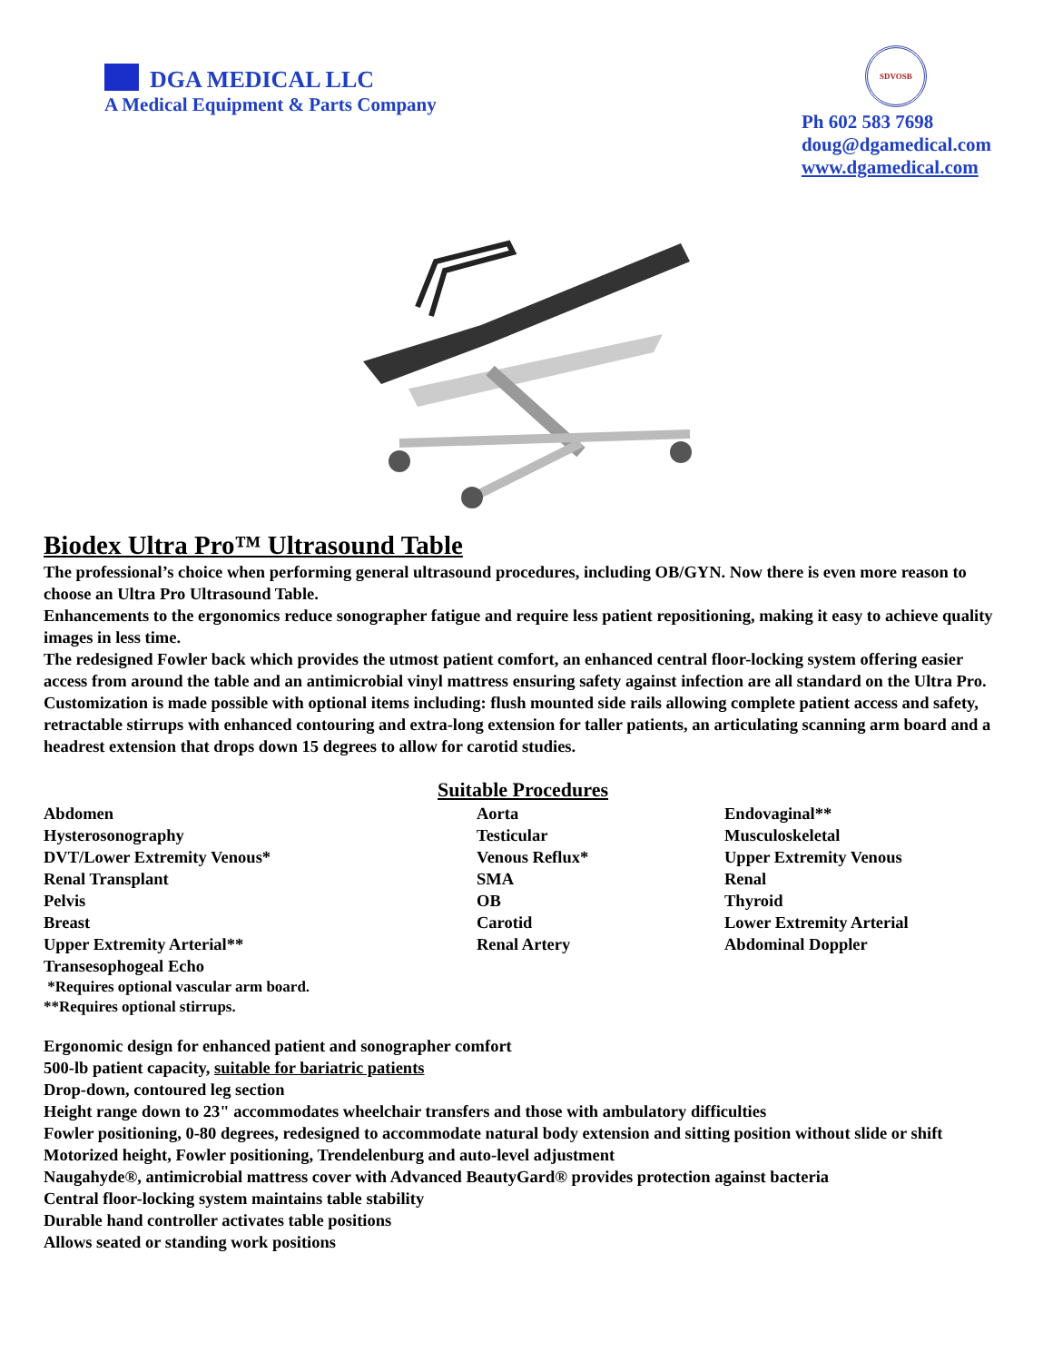DGA MEDICAL LLC
A Medical Equipment & Parts Company
SDVOSB
Ph 602 583 7698
doug@dgamedical.com
www.dgamedical.com
Biodex Ultra Pro™ Ultrasound Table
The professional’s choice when performing general ultrasound procedures, including OB/GYN. Now there is even more reason to choose an Ultra Pro Ultrasound Table.
Enhancements to the ergonomics reduce sonographer fatigue and require less patient repositioning, making it easy to achieve quality images in less time.
The redesigned Fowler back which provides the utmost patient comfort, an enhanced central floor-locking system offering easier access from around the table and an antimicrobial vinyl mattress ensuring safety against infection are all standard on the Ultra Pro.
Customization is made possible with optional items including: flush mounted side rails allowing complete patient access and safety, retractable stirrups with enhanced contouring and extra-long extension for taller patients, an articulating scanning arm board and a headrest extension that drops down 15 degrees to allow for carotid studies.
Suitable Procedures
Abdomen
Hysterosonography
DVT/Lower Extremity Venous*
Renal Transplant
Pelvis
Breast
Upper Extremity Arterial**
Transesophogeal Echo
*Requires optional vascular arm board.
**Requires optional stirrups.
Aorta
Testicular
Venous Reflux*
SMA
OB
Carotid
Renal Artery
Endovaginal**
Musculoskeletal
Upper Extremity Venous
Renal
Thyroid
Lower Extremity Arterial
Abdominal Doppler
Ergonomic design for enhanced patient and sonographer comfort
500-lb patient capacity, suitable for bariatric patients
Drop-down, contoured leg section
Height range down to 23" accommodates wheelchair transfers and those with ambulatory difficulties
Fowler positioning, 0-80 degrees, redesigned to accommodate natural body extension and sitting position without slide or shift
Motorized height, Fowler positioning, Trendelenburg and auto-level adjustment
Naugahyde®, antimicrobial mattress cover with Advanced BeautyGard® provides protection against bacteria
Central floor-locking system maintains table stability
Durable hand controller activates table positions
Allows seated or standing work positions